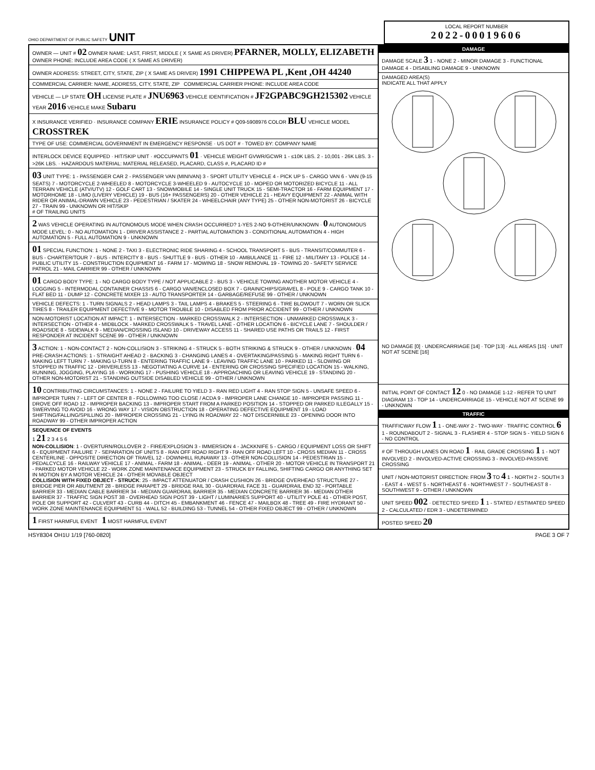OHIO DEPARTMENT OF PUBLIC SAFETY UNIT
LOCAL REPORT NUMBER
2022-00019606
OWNER — UNIT # 02 OWNER NAME: LAST, FIRST, MIDDLE ( X SAME AS DRIVER) PFARNER, MOLLY, ELIZABETH OWNER PHONE: INCLUDE AREA CODE ( X SAME AS DRIVER)
OWNER ADDRESS: STREET, CITY, STATE, ZIP ( X SAME AS DRIVER) 1991 CHIPPEWA PL ,Kent ,OH 44240
COMMERCIAL CARRIER: NAME, ADDRESS, CITY, STATE, ZIP COMMERCIAL CARRIER PHONE: INCLUDE AREA CODE
VEHICLE — LP STATE OH LICENSE PLATE # JNU6963 VEHICLE IDENTIFICATION # JF2GPABC9GH215302 VEHICLE YEAR 2016 VEHICLE MAKE Subaru
X INSURANCE VERIFIED · INSURANCE COMPANY ERIE INSURANCE POLICY # Q09-5908976 COLOR BLU VEHICLE MODEL CROSSTREK
TYPE OF USE: COMMERCIAL GOVERNMENT IN EMERGENCY RESPONSE · US DOT # · TOWED BY: COMPANY NAME
INTERLOCK DEVICE EQUIPPED · HIT/SKIP UNIT · #OCCUPANTS 01 · VEHICLE WEIGHT GVWR/GCWR 1 - ≤10K LBS. 2 - 10,001 - 26K LBS. 3 - >26K LBS. · HAZARDOUS MATERIAL: MATERIAL RELEASED, PLACARD, CLASS #, PLACARD ID #
03 UNIT TYPE: 1 - PASSENGER CAR 2 - PASSENGER VAN (MINIVAN) 3 - SPORT UTILITY VEHICLE 4 - PICK UP 5 - CARGO VAN 6 - VAN (9-15 SEATS) 7 - MOTORCYCLE 2-WHEELED 8 - MOTORCYCLE 3-WHEELED 9 - AUTOCYCLE 10 - MOPED OR MOTORIZED BICYCLE 11 - ALL TERRAIN VEHICLE (ATV/UTV) 12 - GOLF CART 13 - SNOWMOBILE 14 - SINGLE UNIT TRUCK 15 - SEMI-TRACTOR 16 - FARM EQUIPMENT 17 - MOTORHOME 18 - LIMO (LIVERY VEHICLE) 19 - BUS (16+ PASSENGERS) 20 - OTHER VEHICLE 21 - HEAVY EQUIPMENT 22 - ANIMAL WITH RIDER OR ANIMAL-DRAWN VEHICLE 23 - PEDESTRIAN / SKATER 24 - WHEELCHAIR (ANY TYPE) 25 - OTHER NON-MOTORIST 26 - BICYCLE 27 - TRAIN 99 - UNKNOWN OR HIT/SKIP
# OF TRAILING UNITS
2 WAS VEHICLE OPERATING IN AUTONOMOUS MODE WHEN CRASH OCCURRED? 1-YES 2-NO 9-OTHER/UNKNOWN · 0 AUTONOMOUS MODE LEVEL: 0 - NO AUTOMATION 1 - DRIVER ASSISTANCE 2 - PARTIAL AUTOMATION 3 - CONDITIONAL AUTOMATION 4 - HIGH AUTOMATION 5 - FULL AUTOMATION 9 - UNKNOWN
01 SPECIAL FUNCTION: 1 - NONE 2 - TAXI 3 - ELECTRONIC RIDE SHARING 4 - SCHOOL TRANSPORT 5 - BUS - TRANSIT/COMMUTER 6 - BUS - CHARTER/TOUR 7 - BUS - INTERCITY 8 - BUS - SHUTTLE 9 - BUS - OTHER 10 - AMBULANCE 11 - FIRE 12 - MILITARY 13 - POLICE 14 - PUBLIC UTILITY 15 - CONSTRUCTION EQUIPMENT 16 - FARM 17 - MOWING 18 - SNOW REMOVAL 19 - TOWING 20 - SAFETY SERVICE PATROL 21 - MAIL CARRIER 99 - OTHER / UNKNOWN
01 CARGO BODY TYPE: 1 - NO CARGO BODY TYPE / NOT APPLICABLE 2 - BUS 3 - VEHICLE TOWING ANOTHER MOTOR VEHICLE 4 - LOGGING 5 - INTERMODAL CONTAINER CHASSIS 6 - CARGO VAN/ENCLOSED BOX 7 - GRAIN/CHIPS/GRAVEL 8 - POLE 9 - CARGO TANK 10 - FLAT BED 11 - DUMP 12 - CONCRETE MIXER 13 - AUTO TRANSPORTER 14 - GARBAGE/REFUSE 99 - OTHER / UNKNOWN
VEHICLE DEFECTS: 1 - TURN SIGNALS 2 - HEAD LAMPS 3 - TAIL LAMPS 4 - BRAKES 5 - STEERING 6 - TIRE BLOWOUT 7 - WORN OR SLICK TIRES 8 - TRAILER EQUIPMENT DEFECTIVE 9 - MOTOR TROUBLE 10 - DISABLED FROM PRIOR ACCIDENT 99 - OTHER / UNKNOWN
NON-MOTORIST LOCATION AT IMPACT: 1 - INTERSECTION - MARKED CROSSWALK 2 - INTERSECTION - UNMARKED CROSSWALK 3 - INTERSECTION - OTHER 4 - MIDBLOCK - MARKED CROSSWALK 5 - TRAVEL LANE - OTHER LOCATION 6 - BICYCLE LANE 7 - SHOULDER / ROADSIDE 8 - SIDEWALK 9 - MEDIAN/CROSSING ISLAND 10 - DRIVEWAY ACCESS 11 - SHARED USE PATHS OR TRAILS 12 - FIRST RESPONDER AT INCIDENT SCENE 99 - OTHER / UNKNOWN
3 ACTION: 1 - NON-CONTACT 2 - NON-COLLISION 3 - STRIKING 4 - STRUCK 5 - BOTH STRIKING & STRUCK 9 - OTHER / UNKNOWN · 04 PRE-CRASH ACTIONS: 1 - STRAIGHT AHEAD 2 - BACKING 3 - CHANGING LANES 4 - OVERTAKING/PASSING 5 - MAKING RIGHT TURN 6 - MAKING LEFT TURN 7 - MAKING U-TURN 8 - ENTERING TRAFFIC LANE 9 - LEAVING TRAFFIC LANE 10 - PARKED 11 - SLOWING OR STOPPED IN TRAFFIC 12 - DRIVERLESS 13 - NEGOTIATING A CURVE 14 - ENTERING OR CROSSING SPECIFIED LOCATION 15 - WALKING, RUNNING, JOGGING, PLAYING 16 - WORKING 17 - PUSHING VEHICLE 18 - APPROACHING OR LEAVING VEHICLE 19 - STANDING 20 - OTHER NON-MOTORIST 21 - STANDING OUTSIDE DISABLED VEHICLE 99 - OTHER / UNKNOWN
10 CONTRIBUTING CIRCUMSTANCES: 1 - NONE 2 - FAILURE TO YIELD 3 - RAN RED LIGHT 4 - RAN STOP SIGN 5 - UNSAFE SPEED 6 - IMPROPER TURN 7 - LEFT OF CENTER 8 - FOLLOWING TOO CLOSE / ACDA 9 - IMPROPER LANE CHANGE 10 - IMPROPER PASSING 11 - DROVE OFF ROAD 12 - IMPROPER BACKING 13 - IMPROPER START FROM A PARKED POSITION 14 - STOPPED OR PARKED ILLEGALLY 15 - SWERVING TO AVOID 16 - WRONG WAY 17 - VISION OBSTRUCTION 18 - OPERATING DEFECTIVE EQUIPMENT 19 - LOAD SHIFTING/FALLING/SPILLING 20 - IMPROPER CROSSING 21 - LYING IN ROADWAY 22 - NOT DISCERNIBLE 23 - OPENING DOOR INTO ROADWAY 99 - OTHER IMPROPER ACTION
SEQUENCE OF EVENTS
1 21 2 3 4 5 6
NON-COLLISION: 1 - OVERTURN/ROLLOVER 2 - FIRE/EXPLOSION 3 - IMMERSION 4 - JACKKNIFE 5 - CARGO / EQUIPMENT LOSS OR SHIFT 6 - EQUIPMENT FAILURE 7 - SEPARATION OF UNITS 8 - RAN OFF ROAD RIGHT 9 - RAN OFF ROAD LEFT 10 - CROSS MEDIAN 11 - CROSS CENTERLINE - OPPOSITE DIRECTION OF TRAVEL 12 - DOWNHILL RUNAWAY 13 - OTHER NON-COLLISION 14 - PEDESTRIAN 15 - PEDALCYCLE 16 - RAILWAY VEHICLE 17 - ANIMAL - FARM 18 - ANIMAL - DEER 19 - ANIMAL - OTHER 20 - MOTOR VEHICLE IN TRANSPORT 21 - PARKED MOTOR VEHICLE 22 - WORK ZONE MAINTENANCE EQUIPMENT 23 - STRUCK BY FALLING, SHIFTING CARGO OR ANYTHING SET IN MOTION BY A MOTOR VEHICLE 24 - OTHER MOVABLE OBJECT
COLLISION WITH FIXED OBJECT - STRUCK: 25 - IMPACT ATTENUATOR / CRASH CUSHION 26 - BRIDGE OVERHEAD STRUCTURE 27 - BRIDGE PIER OR ABUTMENT 28 - BRIDGE PARAPET 29 - BRIDGE RAIL 30 - GUARDRAIL FACE 31 - GUARDRAIL END 32 - PORTABLE BARRIER 33 - MEDIAN CABLE BARRIER 34 - MEDIAN GUARDRAIL BARRIER 35 - MEDIAN CONCRETE BARRIER 36 - MEDIAN OTHER BARRIER 37 - TRAFFIC SIGN POST 38 - OVERHEAD SIGN POST 39 - LIGHT / LUMINARIES SUPPORT 40 - UTILITY POLE 41 - OTHER POST, POLE OR SUPPORT 42 - CULVERT 43 - CURB 44 - DITCH 45 - EMBANKMENT 46 - FENCE 47 - MAILBOX 48 - TREE 49 - FIRE HYDRANT 50 - WORK ZONE MAINTENANCE EQUIPMENT 51 - WALL 52 - BUILDING 53 - TUNNEL 54 - OTHER FIXED OBJECT 99 - OTHER / UNKNOWN
1 FIRST HARMFUL EVENT 1 MOST HARMFUL EVENT
DAMAGE
DAMAGE SCALE 3 1 - NONE 2 - MINOR DAMAGE 3 - FUNCTIONAL DAMAGE 4 - DISABLING DAMAGE 9 - UNKNOWN
DAMAGED AREA(S)
INDICATE ALL THAT APPLY
NO DAMAGE [0] · UNDERCARRIAGE [14] · TOP [13] · ALL AREAS [15] · UNIT NOT AT SCENE [16]
INITIAL POINT OF CONTACT 12 0 - NO DAMAGE 1-12 - REFER TO UNIT DIAGRAM 13 - TOP 14 - UNDERCARRIAGE 15 - VEHICLE NOT AT SCENE 99 - UNKNOWN
TRAFFIC
TRAFFICWAY FLOW 1 1 - ONE-WAY 2 - TWO-WAY · TRAFFIC CONTROL 6 1 - ROUNDABOUT 2 - SIGNAL 3 - FLASHER 4 - STOP SIGN 5 - YIELD SIGN 6 - NO CONTROL
# OF THROUGH LANES ON ROAD 1 · RAIL GRADE CROSSING 1 1 - NOT INVOLVED 2 - INVOLVED-ACTIVE CROSSING 3 - INVOLVED-PASSIVE CROSSING
UNIT / NON-MOTORIST DIRECTION: FROM 3 TO 4 1 - NORTH 2 - SOUTH 3 - EAST 4 - WEST 5 - NORTHEAST 6 - NORTHWEST 7 - SOUTHEAST 8 - SOUTHWEST 9 - OTHER / UNKNOWN
UNIT SPEED 002 · DETECTED SPEED 1 1 - STATED / ESTIMATED SPEED 2 - CALCULATED / EDR 3 - UNDETERMINED
POSTED SPEED 20
HSY8304 OH1U 1/19 [760-0820] PAGE 3 OF 7